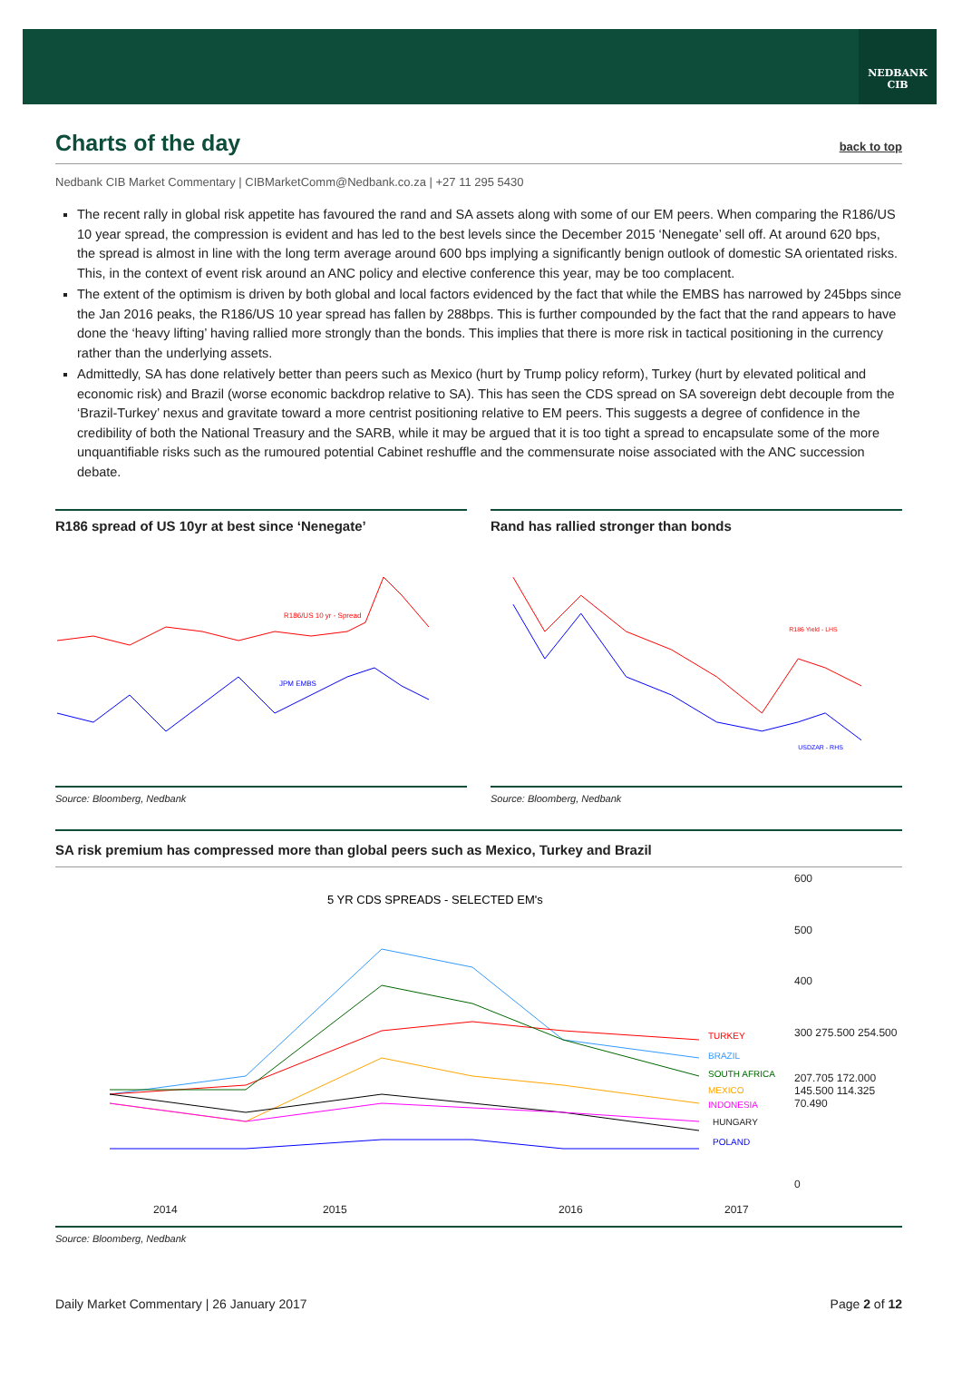NEDBANK
CIB
Charts of the day back to top
Nedbank CIB Market Commentary | CIBMarketComm@Nedbank.co.za | +27 11 295 5430
The recent rally in global risk appetite has favoured the rand and SA assets along with some of our EM peers. When comparing the R186/US 10 year spread, the compression is evident and has led to the best levels since the December 2015 ‘Nenegate’ sell off. At around 620 bps, the spread is almost in line with the long term average around 600 bps implying a significantly benign outlook of domestic SA orientated risks. This, in the context of event risk around an ANC policy and elective conference this year, may be too complacent.
The extent of the optimism is driven by both global and local factors evidenced by the fact that while the EMBS has narrowed by 245bps since the Jan 2016 peaks, the R186/US 10 year spread has fallen by 288bps. This is further compounded by the fact that the rand appears to have done the ‘heavy lifting’ having rallied more strongly than the bonds. This implies that there is more risk in tactical positioning in the currency rather than the underlying assets.
Admittedly, SA has done relatively better than peers such as Mexico (hurt by Trump policy reform), Turkey (hurt by elevated political and economic risk) and Brazil (worse economic backdrop relative to SA). This has seen the CDS spread on SA sovereign debt decouple from the ‘Brazil-Turkey’ nexus and gravitate toward a more centrist positioning relative to EM peers. This suggests a degree of confidence in the credibility of both the National Treasury and the SARB, while it may be argued that it is too tight a spread to encapsulate some of the more unquantifiable risks such as the rumoured potential Cabinet reshuffle and the commensurate noise associated with the ANC succession debate.
R186 spread of US 10yr at best since ‘Nenegate’
R186/US 10 yr - Spread
JPM EMBS
Source: Bloomberg, Nedbank
Rand has rallied stronger than bonds
R186 Yield - LHS
USDZAR - RHS
Source: Bloomberg, Nedbank
SA risk premium has compressed more than global peers such as Mexico, Turkey and Brazil
5 YR CDS SPREADS - SELECTED EM's
TURKEY
BRAZIL
SOUTH AFRICA
MEXICO
INDONESIA
HUNGARY
POLAND
600
500
400
300 275.500 254.500
207.705 172.000 145.500 114.325 70.490
0
2014 2015 2016 2017
Source: Bloomberg, Nedbank
Daily Market Commentary | 26 January 2017 Page 2 of 12